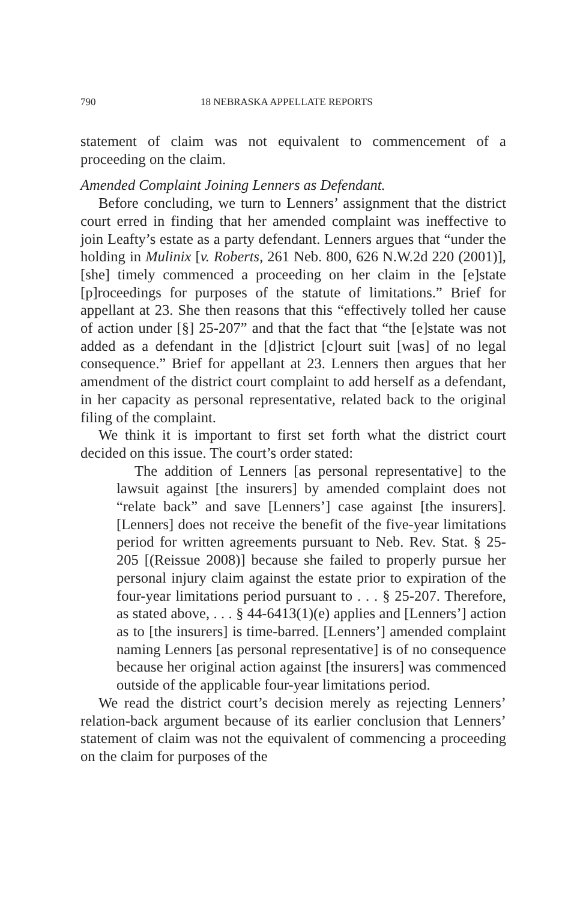790 18 NEBRASKA APPELLATE REPORTS
statement of claim was not equivalent to commencement of a proceeding on the claim.
Amended Complaint Joining Lenners as Defendant.
Before concluding, we turn to Lenners’ assignment that the district court erred in finding that her amended complaint was ineffective to join Leafty’s estate as a party defendant. Lenners argues that “under the holding in Mulinix [v. Roberts, 261 Neb. 800, 626 N.W.2d 220 (2001)], [she] timely commenced a proceeding on her claim in the [e]state [p]roceedings for purposes of the statute of limitations.” Brief for appellant at 23. She then reasons that this “effectively tolled her cause of action under [§] 25-207” and that the fact that “the [e]state was not added as a defendant in the [d]istrict [c]ourt suit [was] of no legal consequence.” Brief for appellant at 23. Lenners then argues that her amendment of the district court complaint to add herself as a defendant, in her capacity as personal representative, related back to the original filing of the complaint.
We think it is important to first set forth what the district court decided on this issue. The court’s order stated:
The addition of Lenners [as personal representative] to the lawsuit against [the insurers] by amended complaint does not “relate back” and save [Lenners’] case against [the insurers]. [Lenners] does not receive the benefit of the five-year limitations period for written agreements pursuant to Neb. Rev. Stat. § 25-205 [(Reissue 2008)] because she failed to properly pursue her personal injury claim against the estate prior to expiration of the four-year limitations period pursuant to . . . § 25-207. Therefore, as stated above, . . . § 44-6413(1)(e) applies and [Lenners’] action as to [the insurers] is time-barred. [Lenners’] amended complaint naming Lenners [as personal representative] is of no consequence because her original action against [the insurers] was commenced outside of the applicable four-year limitations period.
We read the district court’s decision merely as rejecting Lenners’ relation-back argument because of its earlier conclusion that Lenners’ statement of claim was not the equivalent of commencing a proceeding on the claim for purposes of the